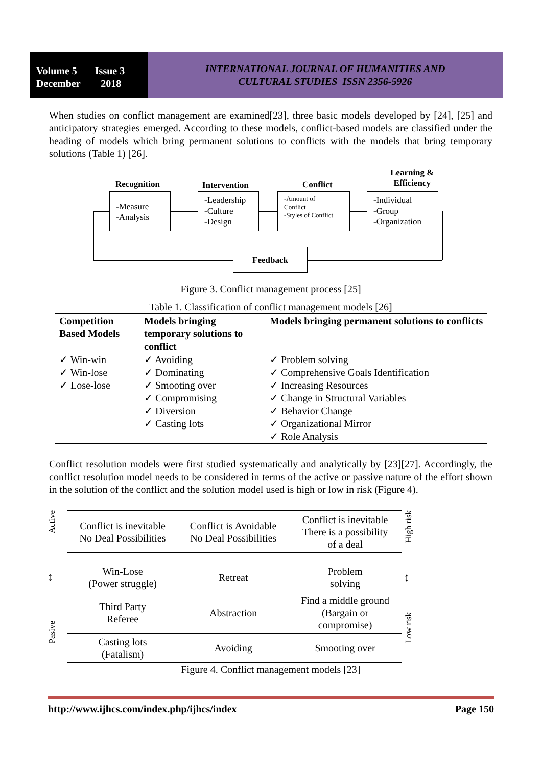Volume 5 Issue 3
December 2018
INTERNATIONAL JOURNAL OF HUMANITIES AND
CULTURAL STUDIES ISSN 2356-5926
When studies on conflict management are examined[23], three basic models developed by [24], [25] and anticipatory strategies emerged. According to these models, conflict-based models are classified under the heading of models which bring permanent solutions to conflicts with the models that bring temporary solutions (Table 1) [26].
Recognition Intervention Conflict
Learning &
Efficiency
-Measure
-Analysis
-Leadership
-Culture
-Design
-Amount of
Conflict
-Styles of Conflict
-Individual
-Group
-Organization
Feedback
Figure 3. Conflict management process [25]
Table 1. Classification of conflict management models [26]
| Competition Based Models | Models bringing temporary solutions to conflict | Models bringing permanent solutions to conflicts |
| --- | --- | --- |
| ✓ Win-win ✓ Win-lose ✓ Lose-lose | ✓ Avoiding ✓ Dominating ✓ Smooting over ✓ Compromising ✓ Diversion ✓ Casting lots | ✓ Problem solving ✓ Comprehensive Goals Identification ✓ Increasing Resources ✓ Change in Structural Variables ✓ Behavior Change ✓ Organizational Mirror ✓ Role Analysis |
Conflict resolution models were first studied systematically and analytically by [23][27]. Accordingly, the conflict resolution model needs to be considered in terms of the active or passive nature of the effort shown in the solution of the conflict and the solution model used is high or low in risk (Figure 4).
Active
↕
Pasive
| Conflict is inevitable No Deal Possibilities | Conflict is Avoidable No Deal Possibilities | Conflict is inevitable There is a possibility of a deal |
| Win-Lose (Power struggle) | Retreat | Problem solving |
| Third Party Referee | Abstraction | Find a middle ground (Bargain or compromise) |
| Casting lots (Fatalism) | Avoiding | Smooting over |
High risk
↕
Low risk
Figure 4. Conflict management models [23]
http://www.ijhcs.com/index.php/ijhcs/index Page 150